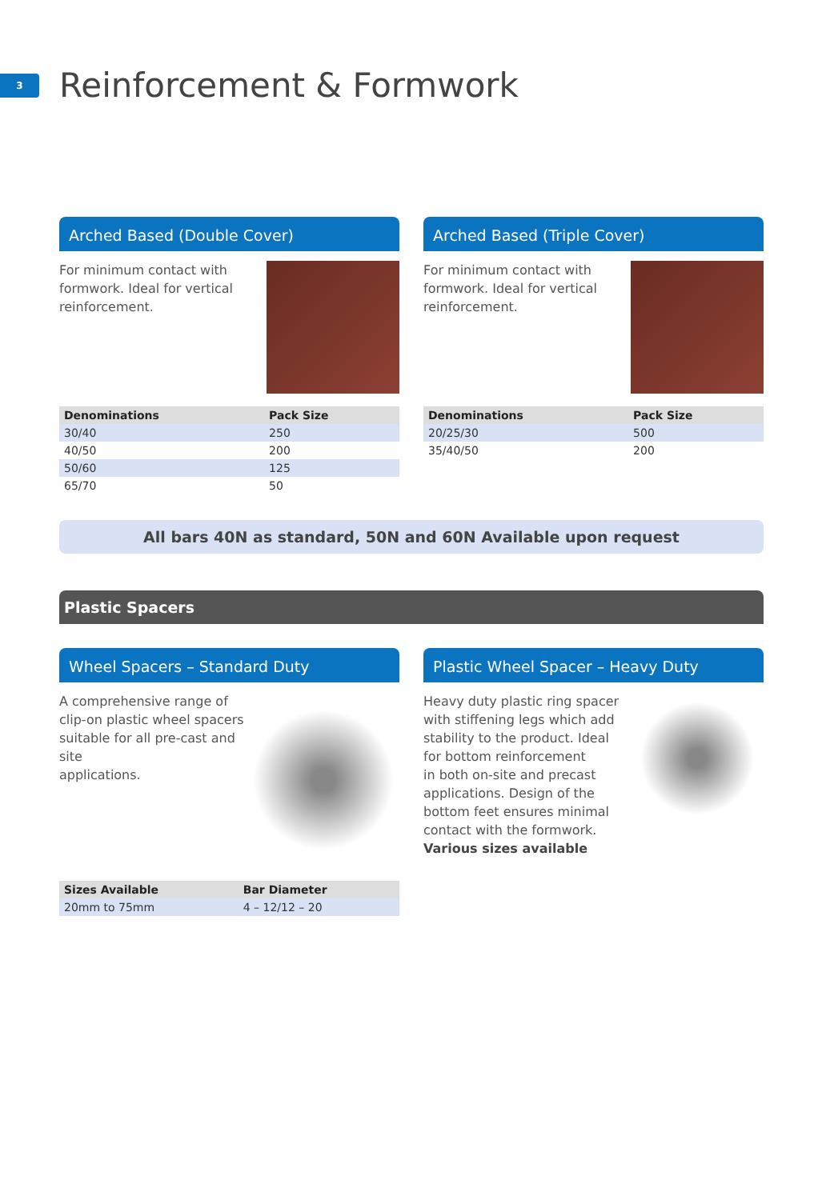3
Reinforcement & Formwork
Arched Based (Double Cover)
For minimum contact with
formwork. Ideal for vertical
reinforcement.
| Denominations | Pack Size |
| --- | --- |
| 30/40 | 250 |
| 40/50 | 200 |
| 50/60 | 125 |
| 65/70 | 50 |
Arched Based (Triple Cover)
For minimum contact with
formwork. Ideal for vertical
reinforcement.
| Denominations | Pack Size |
| --- | --- |
| 20/25/30 | 500 |
| 35/40/50 | 200 |
All bars 40N as standard, 50N and 60N Available upon request
Plastic Spacers
Wheel Spacers – Standard Duty
A comprehensive range of
clip-on plastic wheel spacers
suitable for all pre-cast and site
applications.
| Sizes Available | Bar Diameter |
| --- | --- |
| 20mm to 75mm | 4 – 12/12 – 20 |
Plastic Wheel Spacer – Heavy Duty
Heavy duty plastic ring spacer
with stiffening legs which add
stability to the product. Ideal
for bottom reinforcement
in both on-site and precast
applications. Design of the
bottom feet ensures minimal
contact with the formwork.
Various sizes available